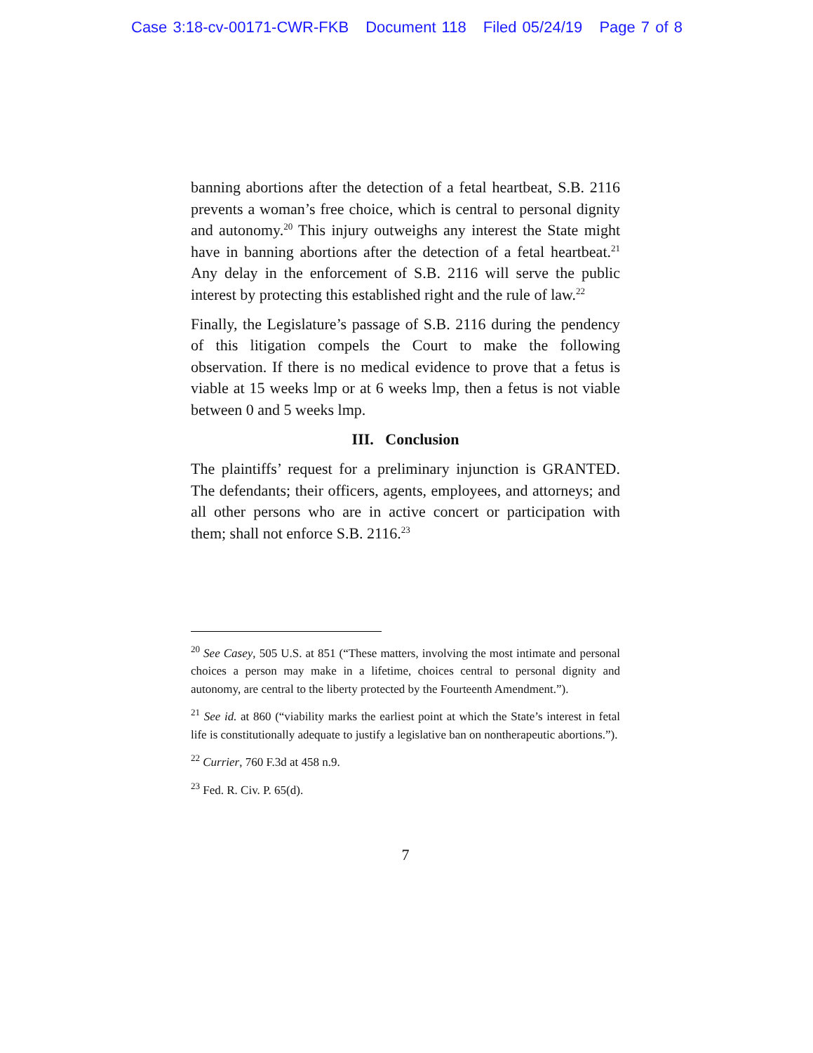Case 3:18-cv-00171-CWR-FKB Document 118 Filed 05/24/19 Page 7 of 8
banning abortions after the detection of a fetal heartbeat, S.B. 2116 prevents a woman’s free choice, which is central to personal dignity and autonomy.<sup>20</sup> This injury outweighs any interest the State might have in banning abortions after the detection of a fetal heartbeat.<sup>21</sup> Any delay in the enforcement of S.B. 2116 will serve the public interest by protecting this established right and the rule of law.<sup>22</sup>
Finally, the Legislature’s passage of S.B. 2116 during the pendency of this litigation compels the Court to make the following observation. If there is no medical evidence to prove that a fetus is viable at 15 weeks lmp or at 6 weeks lmp, then a fetus is not viable between 0 and 5 weeks lmp.
III. Conclusion
The plaintiffs’ request for a preliminary injunction is GRANTED. The defendants; their officers, agents, employees, and attorneys; and all other persons who are in active concert or participation with them; shall not enforce S.B. 2116.<sup>23</sup>
<sup>20</sup> See Casey, 505 U.S. at 851 (“These matters, involving the most intimate and personal choices a person may make in a lifetime, choices central to personal dignity and autonomy, are central to the liberty protected by the Fourteenth Amendment.”).
<sup>21</sup> See id. at 860 (“viability marks the earliest point at which the State’s interest in fetal life is constitutionally adequate to justify a legislative ban on nontherapeutic abortions.”).
<sup>22</sup> Currier, 760 F.3d at 458 n.9.
<sup>23</sup> Fed. R. Civ. P. 65(d).
7